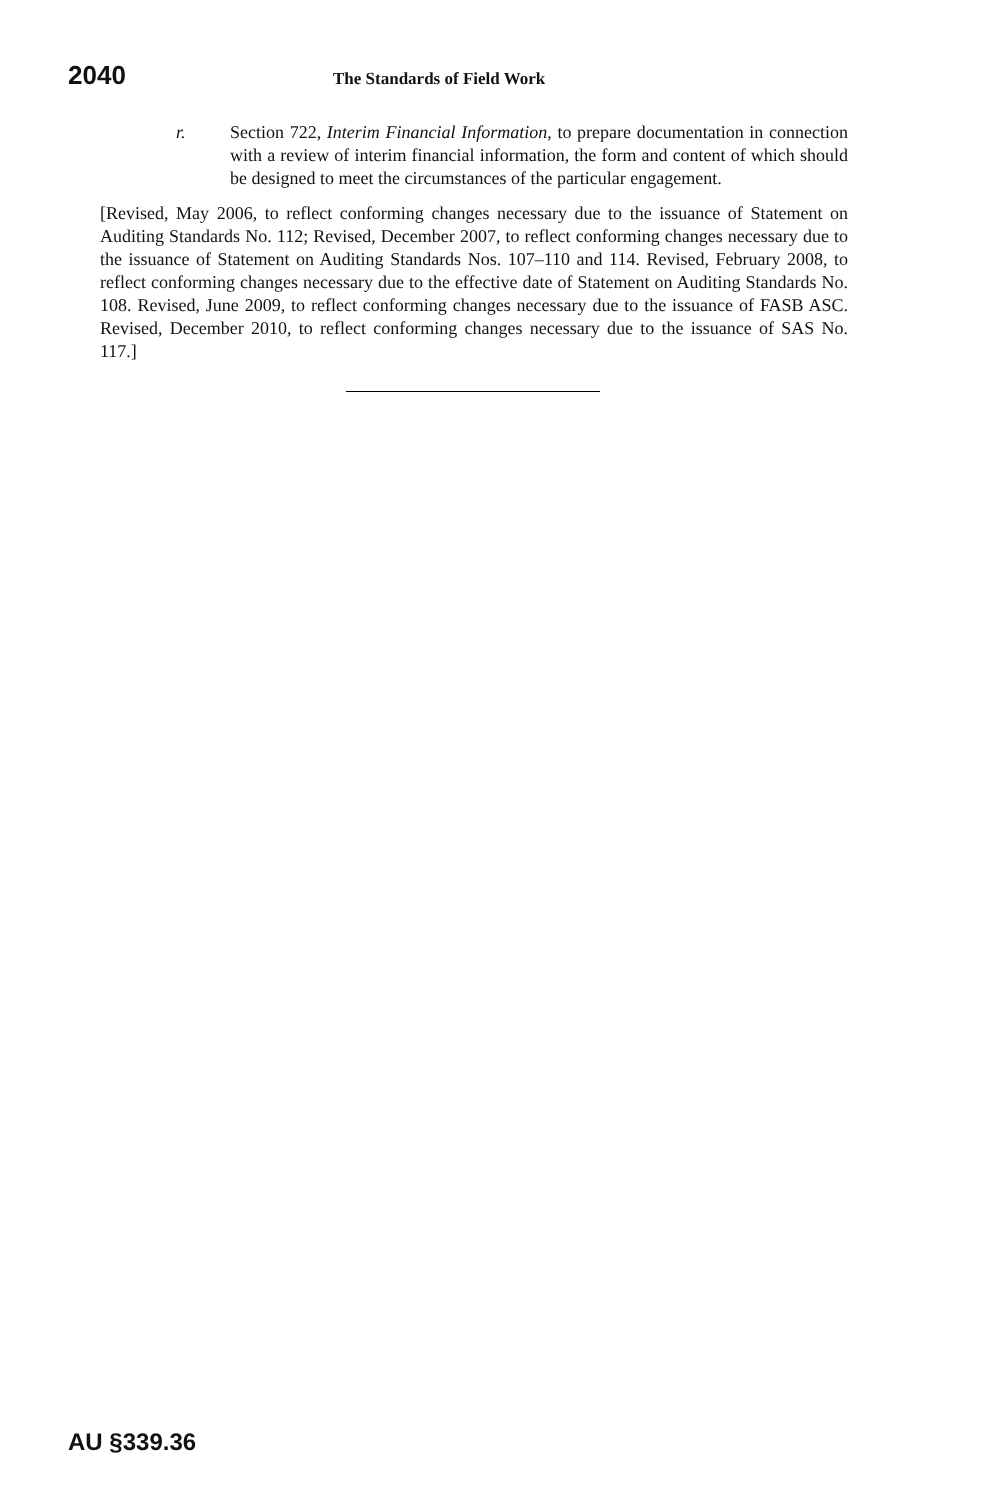2040 The Standards of Field Work
r. Section 722, Interim Financial Information, to prepare documentation in connection with a review of interim financial information, the form and content of which should be designed to meet the circumstances of the particular engagement.
[Revised, May 2006, to reflect conforming changes necessary due to the issuance of Statement on Auditing Standards No. 112; Revised, December 2007, to reflect conforming changes necessary due to the issuance of Statement on Auditing Standards Nos. 107–110 and 114. Revised, February 2008, to reflect conforming changes necessary due to the effective date of Statement on Auditing Standards No. 108. Revised, June 2009, to reflect conforming changes necessary due to the issuance of FASB ASC. Revised, December 2010, to reflect conforming changes necessary due to the issuance of SAS No. 117.]
AU §339.36